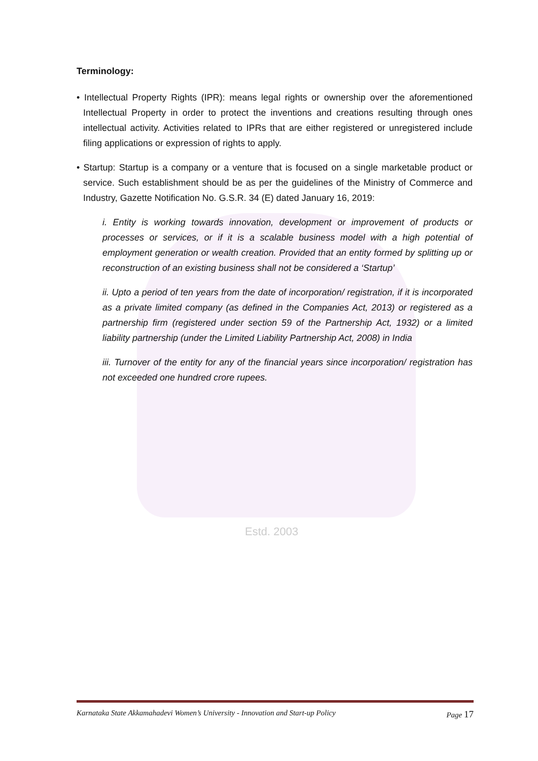Estd. 2003
Terminology:
• Intellectual Property Rights (IPR): means legal rights or ownership over the aforementioned Intellectual Property in order to protect the inventions and creations resulting through ones intellectual activity. Activities related to IPRs that are either registered or unregistered include filing applications or expression of rights to apply.
• Startup: Startup is a company or a venture that is focused on a single marketable product or service. Such establishment should be as per the guidelines of the Ministry of Commerce and Industry, Gazette Notification No. G.S.R. 34 (E) dated January 16, 2019:
i. Entity is working towards innovation, development or improvement of products or processes or services, or if it is a scalable business model with a high potential of employment generation or wealth creation. Provided that an entity formed by splitting up or reconstruction of an existing business shall not be considered a ‘Startup’
ii. Upto a period of ten years from the date of incorporation/ registration, if it is incorporated as a private limited company (as defined in the Companies Act, 2013) or registered as a partnership firm (registered under section 59 of the Partnership Act, 1932) or a limited liability partnership (under the Limited Liability Partnership Act, 2008) in India
iii. Turnover of the entity for any of the financial years since incorporation/ registration has not exceeded one hundred crore rupees.
Karnataka State Akkamahadevi Women’s University - Innovation and Start-up Policy Page 17